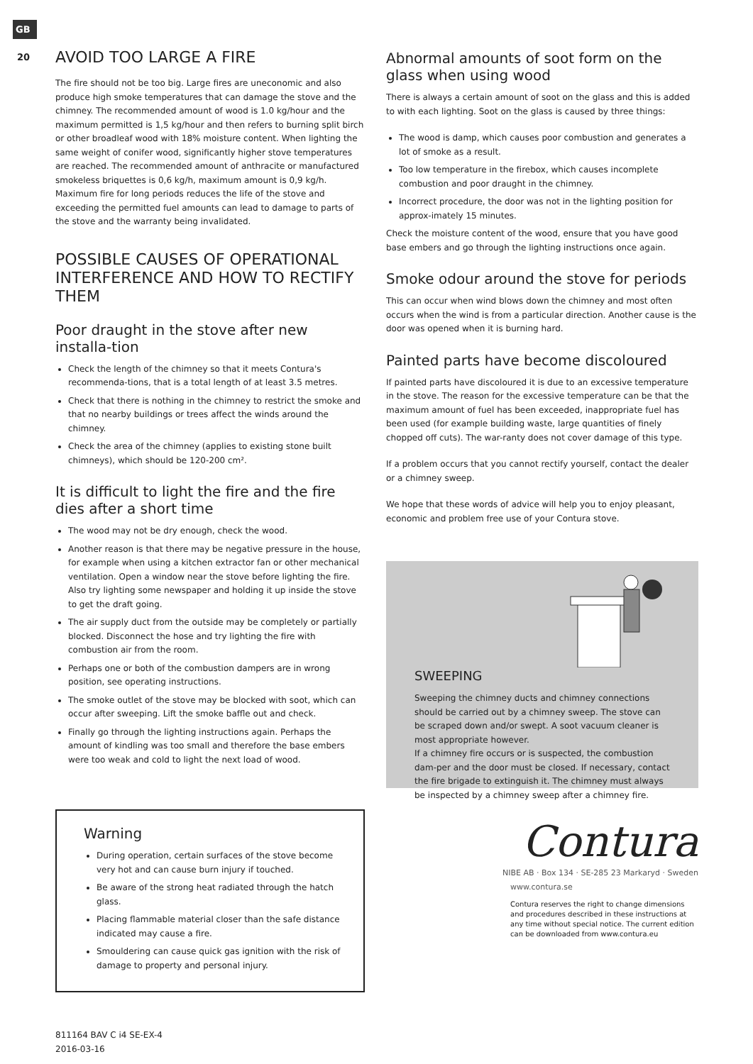GB
20
AVOID TOO LARGE A FIRE
The fire should not be too big. Large fires are uneconomic and also produce high smoke temperatures that can damage the stove and the chimney. The recommended amount of wood is 1.0 kg/hour and the maximum permitted is 1,5 kg/hour and then refers to burning split birch or other broadleaf wood with 18% moisture content. When lighting the same weight of conifer wood, significantly higher stove temperatures are reached. The recommended amount of anthracite or manufactured smokeless briquettes is 0,6 kg/h, maximum amount is 0,9 kg/h. Maximum fire for long periods reduces the life of the stove and exceeding the permitted fuel amounts can lead to damage to parts of the stove and the warranty being invalidated.
POSSIBLE CAUSES OF OPERATIONAL INTERFERENCE AND HOW TO RECTIFY THEM
Poor draught in the stove after new installa-tion
Check the length of the chimney so that it meets Contura's recommenda-tions, that is a total length of at least 3.5 metres.
Check that there is nothing in the chimney to restrict the smoke and that no nearby buildings or trees affect the winds around the chimney.
Check the area of the chimney (applies to existing stone built chimneys), which should be 120-200 cm².
It is difficult to light the fire and the fire dies after a short time
The wood may not be dry enough, check the wood.
Another reason is that there may be negative pressure in the house, for example when using a kitchen extractor fan or other mechanical ventilation. Open a window near the stove before lighting the fire. Also try lighting some newspaper and holding it up inside the stove to get the draft going.
The air supply duct from the outside may be completely or partially blocked. Disconnect the hose and try lighting the fire with combustion air from the room.
Perhaps one or both of the combustion dampers are in wrong position, see operating instructions.
The smoke outlet of the stove may be blocked with soot, which can occur after sweeping. Lift the smoke baffle out and check.
Finally go through the lighting instructions again. Perhaps the amount of kindling was too small and therefore the base embers were too weak and cold to light the next load of wood.
Warning
During operation, certain surfaces of the stove become very hot and can cause burn injury if touched.
Be aware of the strong heat radiated through the hatch glass.
Placing flammable material closer than the safe distance indicated may cause a fire.
Smouldering can cause quick gas ignition with the risk of damage to property and personal injury.
811164 BAV C i4 SE-EX-4
2016-03-16
Abnormal amounts of soot form on the glass when using wood
There is always a certain amount of soot on the glass and this is added to with each lighting. Soot on the glass is caused by three things:
The wood is damp, which causes poor combustion and generates a lot of smoke as a result.
Too low temperature in the firebox, which causes incomplete combustion and poor draught in the chimney.
Incorrect procedure, the door was not in the lighting position for approx-imately 15 minutes.
Check the moisture content of the wood, ensure that you have good base embers and go through the lighting instructions once again.
Smoke odour around the stove for periods
This can occur when wind blows down the chimney and most often occurs when the wind is from a particular direction. Another cause is the door was opened when it is burning hard.
Painted parts have become discoloured
If painted parts have discoloured it is due to an excessive temperature in the stove. The reason for the excessive temperature can be that the maximum amount of fuel has been exceeded, inappropriate fuel has been used (for example building waste, large quantities of finely chopped off cuts). The war-ranty does not cover damage of this type.
If a problem occurs that you cannot rectify yourself, contact the dealer or a chimney sweep.
We hope that these words of advice will help you to enjoy pleasant, economic and problem free use of your Contura stove.
SWEEPING
Sweeping the chimney ducts and chimney connections should be carried out by a chimney sweep. The stove can be scraped down and/or swept. A soot vacuum cleaner is most appropriate however.
If a chimney fire occurs or is suspected, the combustion dam-per and the door must be closed. If necessary, contact the fire brigade to extinguish it. The chimney must always be inspected by a chimney sweep after a chimney fire.
Contura
NIBE AB · Box 134 · SE-285 23 Markaryd · Sweden
www.contura.se
Contura reserves the right to change dimensions and procedures described in these instructions at any time without special notice. The current edition can be downloaded from www.contura.eu